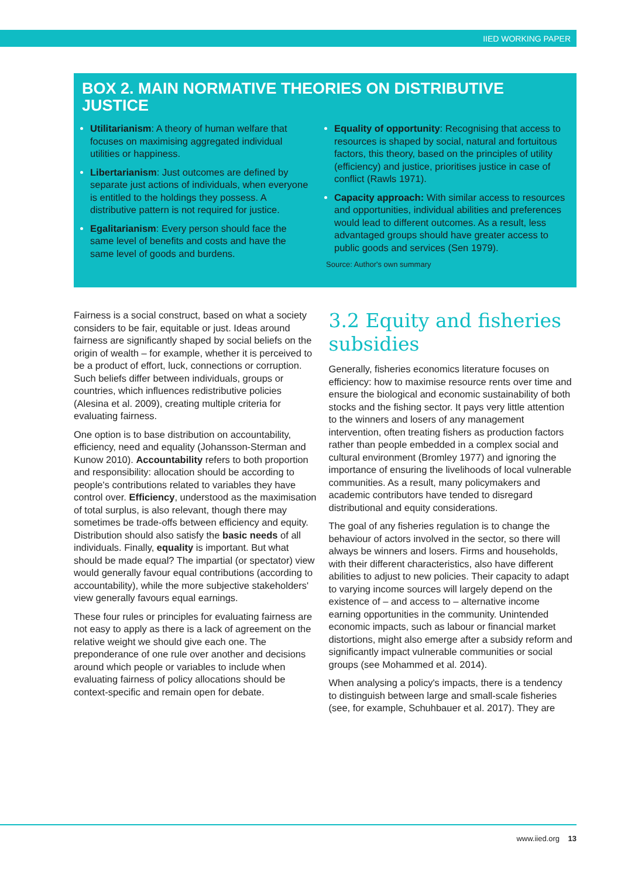IIED WORKING PAPER
BOX 2. MAIN NORMATIVE THEORIES ON DISTRIBUTIVE JUSTICE
Utilitarianism: A theory of human welfare that focuses on maximising aggregated individual utilities or happiness.
Libertarianism: Just outcomes are defined by separate just actions of individuals, when everyone is entitled to the holdings they possess. A distributive pattern is not required for justice.
Egalitarianism: Every person should face the same level of benefits and costs and have the same level of goods and burdens.
Equality of opportunity: Recognising that access to resources is shaped by social, natural and fortuitous factors, this theory, based on the principles of utility (efficiency) and justice, prioritises justice in case of conflict (Rawls 1971).
Capacity approach: With similar access to resources and opportunities, individual abilities and preferences would lead to different outcomes. As a result, less advantaged groups should have greater access to public goods and services (Sen 1979).
Source: Author's own summary
Fairness is a social construct, based on what a society considers to be fair, equitable or just. Ideas around fairness are significantly shaped by social beliefs on the origin of wealth – for example, whether it is perceived to be a product of effort, luck, connections or corruption. Such beliefs differ between individuals, groups or countries, which influences redistributive policies (Alesina et al. 2009), creating multiple criteria for evaluating fairness.
One option is to base distribution on accountability, efficiency, need and equality (Johansson-Sterman and Kunow 2010). Accountability refers to both proportion and responsibility: allocation should be according to people's contributions related to variables they have control over. Efficiency, understood as the maximisation of total surplus, is also relevant, though there may sometimes be trade-offs between efficiency and equity. Distribution should also satisfy the basic needs of all individuals. Finally, equality is important. But what should be made equal? The impartial (or spectator) view would generally favour equal contributions (according to accountability), while the more subjective stakeholders' view generally favours equal earnings.
These four rules or principles for evaluating fairness are not easy to apply as there is a lack of agreement on the relative weight we should give each one. The preponderance of one rule over another and decisions around which people or variables to include when evaluating fairness of policy allocations should be context-specific and remain open for debate.
3.2 Equity and fisheries subsidies
Generally, fisheries economics literature focuses on efficiency: how to maximise resource rents over time and ensure the biological and economic sustainability of both stocks and the fishing sector. It pays very little attention to the winners and losers of any management intervention, often treating fishers as production factors rather than people embedded in a complex social and cultural environment (Bromley 1977) and ignoring the importance of ensuring the livelihoods of local vulnerable communities. As a result, many policymakers and academic contributors have tended to disregard distributional and equity considerations.
The goal of any fisheries regulation is to change the behaviour of actors involved in the sector, so there will always be winners and losers. Firms and households, with their different characteristics, also have different abilities to adjust to new policies. Their capacity to adapt to varying income sources will largely depend on the existence of – and access to – alternative income earning opportunities in the community. Unintended economic impacts, such as labour or financial market distortions, might also emerge after a subsidy reform and significantly impact vulnerable communities or social groups (see Mohammed et al. 2014).
When analysing a policy's impacts, there is a tendency to distinguish between large and small-scale fisheries (see, for example, Schuhbauer et al. 2017). They are
www.iied.org 13